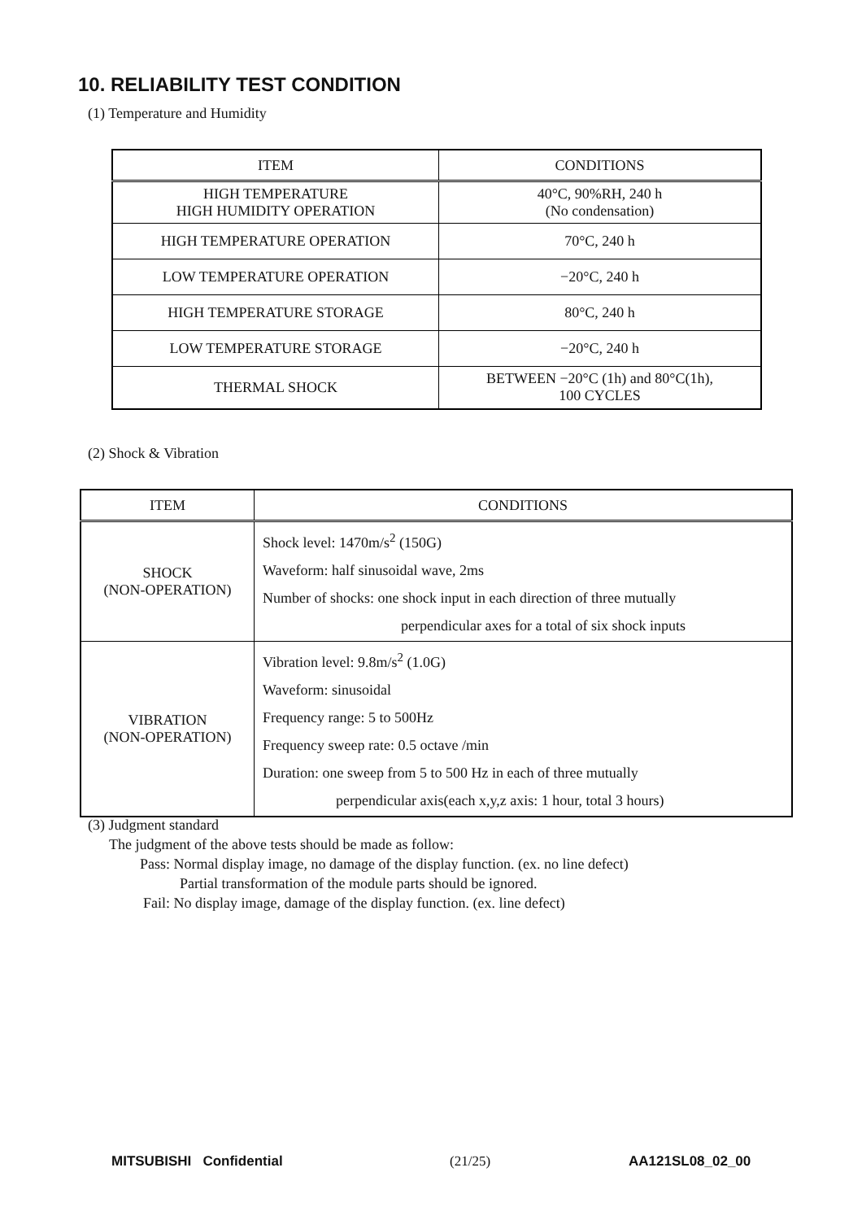10. RELIABILITY TEST CONDITION
(1) Temperature and Humidity
| ITEM | CONDITIONS |
| --- | --- |
| HIGH TEMPERATURE HIGH HUMIDITY OPERATION | 40°C, 90%RH, 240 h (No condensation) |
| HIGH TEMPERATURE OPERATION | 70°C, 240 h |
| LOW TEMPERATURE OPERATION | −20°C, 240 h |
| HIGH TEMPERATURE STORAGE | 80°C, 240 h |
| LOW TEMPERATURE STORAGE | −20°C, 240 h |
| THERMAL SHOCK | BETWEEN −20°C (1h) and 80°C(1h), 100 CYCLES |
(2) Shock & Vibration
| ITEM | CONDITIONS |
| --- | --- |
| SHOCK (NON-OPERATION) | Shock level: 1470m/s<sup>2</sup> (150G) Waveform: half sinusoidal wave, 2ms Number of shocks: one shock input in each direction of three mutually perpendicular axes for a total of six shock inputs |
| VIBRATION (NON-OPERATION) | Vibration level: 9.8m/s<sup>2</sup> (1.0G) Waveform: sinusoidal Frequency range: 5 to 500Hz Frequency sweep rate: 0.5 octave /min Duration: one sweep from 5 to 500 Hz in each of three mutually perpendicular axis(each x,y,z axis: 1 hour, total 3 hours) |
(3) Judgment standard
The judgment of the above tests should be made as follow:
Pass: Normal display image, no damage of the display function. (ex. no line defect)
Partial transformation of the module parts should be ignored.
Fail: No display image, damage of the display function. (ex. line defect)
MITSUBISHI Confidential (21/25) AA121SL08_02_00